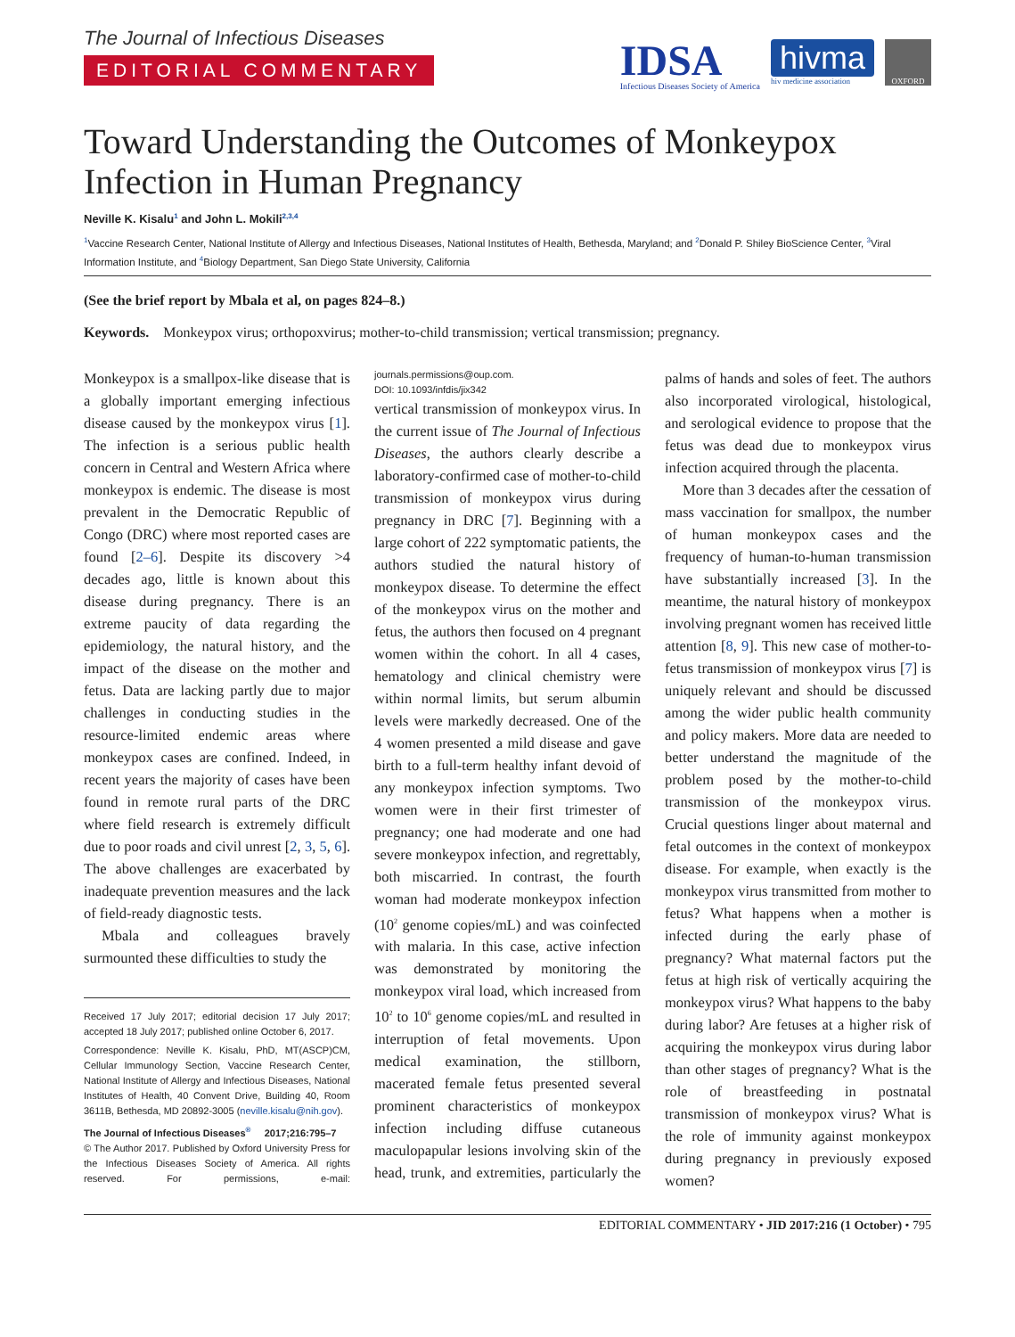The Journal of Infectious Diseases
EDITORIAL COMMENTARY
IDSA
Infectious Diseases Society of America
hivma
hiv medicine association
OXFORD
Toward Understanding the Outcomes of Monkeypox Infection in Human Pregnancy
Neville K. Kisalu<sup>1</sup> and John L. Mokili<sup>2,3,4</sup>
<sup>1</sup> Vaccine Research Center, National Institute of Allergy and Infectious Diseases, National Institutes of Health, Bethesda, Maryland; and <sup>2</sup>Donald P. Shiley BioScience Center, <sup>3</sup>Viral Information Institute, and <sup>4</sup>Biology Department, San Diego State University, California
(See the brief report by Mbala et al, on pages 824–8.)
Keywords. Monkeypox virus; orthopoxvirus; mother-to-child transmission; vertical transmission; pregnancy.
Monkeypox is a smallpox-like disease that is a globally important emerging infectious disease caused by the monkeypox virus [1]. The infection is a serious public health concern in Central and Western Africa where monkeypox is endemic. The disease is most prevalent in the Democratic Republic of Congo (DRC) where most reported cases are found [2–6]. Despite its discovery >4 decades ago, little is known about this disease during pregnancy. There is an extreme paucity of data regarding the epidemiology, the natural history, and the impact of the disease on the mother and fetus. Data are lacking partly due to major challenges in conducting studies in the resource-limited endemic areas where monkeypox cases are confined. Indeed, in recent years the majority of cases have been found in remote rural parts of the DRC where field research is extremely difficult due to poor roads and civil unrest [2, 3, 5, 6]. The above challenges are exacerbated by inadequate prevention measures and the lack of field-ready diagnostic tests.
Mbala and colleagues bravely surmounted these difficulties to study the
Received 17 July 2017; editorial decision 17 July 2017; accepted 18 July 2017; published online October 6, 2017.
Correspondence: Neville K. Kisalu, PhD, MT(ASCP)CM, Cellular Immunology Section, Vaccine Research Center, National Institute of Allergy and Infectious Diseases, National Institutes of Health, 40 Convent Drive, Building 40, Room 3611B, Bethesda, MD 20892-3005 (neville.kisalu@nih.gov).
The Journal of Infectious Diseases<sup>®</sup> 2017;216:795–7
© The Author 2017. Published by Oxford University Press for the Infectious Diseases Society of America. All rights reserved. For permissions, e-mail: journals.permissions@oup.com.
DOI: 10.1093/infdis/jix342
vertical transmission of monkeypox virus. In the current issue of The Journal of Infectious Diseases, the authors clearly describe a laboratory-confirmed case of mother-to-child transmission of monkeypox virus during pregnancy in DRC [7]. Beginning with a large cohort of 222 symptomatic patients, the authors studied the natural history of monkeypox disease. To determine the effect of the monkeypox virus on the mother and fetus, the authors then focused on 4 pregnant women within the cohort. In all 4 cases, hematology and clinical chemistry were within normal limits, but serum albumin levels were markedly decreased. One of the 4 women presented a mild disease and gave birth to a full-term healthy infant devoid of any monkeypox infection symptoms. Two women were in their first trimester of pregnancy; one had moderate and one had severe monkeypox infection, and regrettably, both miscarried. In contrast, the fourth woman had moderate monkeypox infection (10<sup>2</sup> genome copies/mL) and was coinfected with malaria. In this case, active infection was demonstrated by monitoring the monkeypox viral load, which increased from 10<sup>2</sup> to 10<sup>6</sup> genome copies/mL and resulted in interruption of fetal movements. Upon medical examination, the stillborn, macerated female fetus presented several prominent characteristics of monkeypox infection including diffuse cutaneous maculopapular lesions involving skin of the head, trunk, and extremities, particularly the palms of hands and soles of feet. The authors also incorporated virological, histological, and serological evidence to propose that the fetus was dead due to monkeypox virus infection acquired through the placenta.
More than 3 decades after the cessation of mass vaccination for smallpox, the number of human monkeypox cases and the frequency of human-to-human transmission have substantially increased [3]. In the meantime, the natural history of monkeypox involving pregnant women has received little attention [8, 9]. This new case of mother-to-fetus transmission of monkeypox virus [7] is uniquely relevant and should be discussed among the wider public health community and policy makers. More data are needed to better understand the magnitude of the problem posed by the mother-to-child transmission of the monkeypox virus. Crucial questions linger about maternal and fetal outcomes in the context of monkeypox disease. For example, when exactly is the monkeypox virus transmitted from mother to fetus? What happens when a mother is infected during the early phase of pregnancy? What maternal factors put the fetus at high risk of vertically acquiring the monkeypox virus? What happens to the baby during labor? Are fetuses at a higher risk of acquiring the monkeypox virus during labor than other stages of pregnancy? What is the role of breastfeeding in postnatal transmission of monkeypox virus? What is the role of immunity against monkeypox during pregnancy in previously exposed women?
EDITORIAL COMMENTARY • JID 2017:216 (1 October) • 795